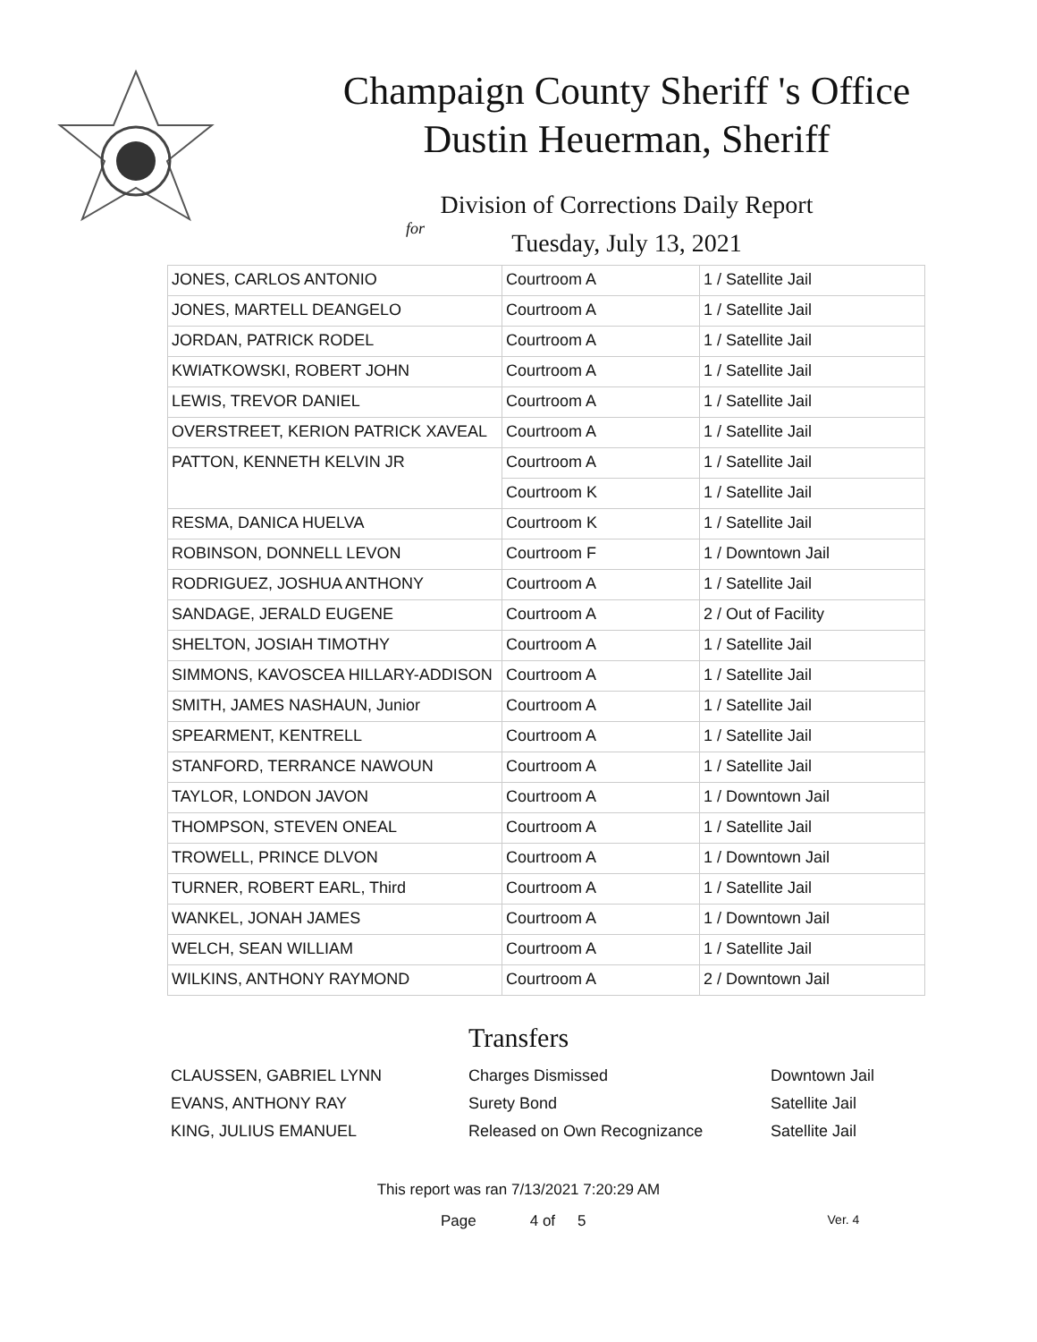Champaign County Sheriff 's Office
Dustin Heuerman, Sheriff
Division of Corrections Daily Report
for
Tuesday, July 13, 2021
| JONES, CARLOS ANTONIO | Courtroom A | 1 / Satellite Jail |
| JONES, MARTELL DEANGELO | Courtroom A | 1 / Satellite Jail |
| JORDAN, PATRICK RODEL | Courtroom A | 1 / Satellite Jail |
| KWIATKOWSKI, ROBERT JOHN | Courtroom A | 1 / Satellite Jail |
| LEWIS, TREVOR DANIEL | Courtroom A | 1 / Satellite Jail |
| OVERSTREET, KERION PATRICK XAVEAL | Courtroom A | 1 / Satellite Jail |
| PATTON, KENNETH KELVIN JR | Courtroom A | 1 / Satellite Jail |
| | Courtroom K | 1 / Satellite Jail |
| RESMA, DANICA HUELVA | Courtroom K | 1 / Satellite Jail |
| ROBINSON, DONNELL LEVON | Courtroom F | 1 / Downtown Jail |
| RODRIGUEZ, JOSHUA ANTHONY | Courtroom A | 1 / Satellite Jail |
| SANDAGE, JERALD EUGENE | Courtroom A | 2 / Out of Facility |
| SHELTON, JOSIAH TIMOTHY | Courtroom A | 1 / Satellite Jail |
| SIMMONS, KAVOSCEA HILLARY-ADDISON | Courtroom A | 1 / Satellite Jail |
| SMITH, JAMES NASHAUN, Junior | Courtroom A | 1 / Satellite Jail |
| SPEARMENT, KENTRELL | Courtroom A | 1 / Satellite Jail |
| STANFORD, TERRANCE NAWOUN | Courtroom A | 1 / Satellite Jail |
| TAYLOR, LONDON JAVON | Courtroom A | 1 / Downtown Jail |
| THOMPSON, STEVEN ONEAL | Courtroom A | 1 / Satellite Jail |
| TROWELL, PRINCE DLVON | Courtroom A | 1 / Downtown Jail |
| TURNER, ROBERT EARL, Third | Courtroom A | 1 / Satellite Jail |
| WANKEL, JONAH JAMES | Courtroom A | 1 / Downtown Jail |
| WELCH, SEAN WILLIAM | Courtroom A | 1 / Satellite Jail |
| WILKINS, ANTHONY RAYMOND | Courtroom A | 2 / Downtown Jail |
Transfers
| CLAUSSEN, GABRIEL LYNN | Charges Dismissed | Downtown Jail |
| EVANS, ANTHONY RAY | Surety Bond | Satellite Jail |
| KING, JULIUS EMANUEL | Released on Own Recognizance | Satellite Jail |
This report was ran 7/13/2021 7:20:29 AM
Page 4 of 5 Ver. 4